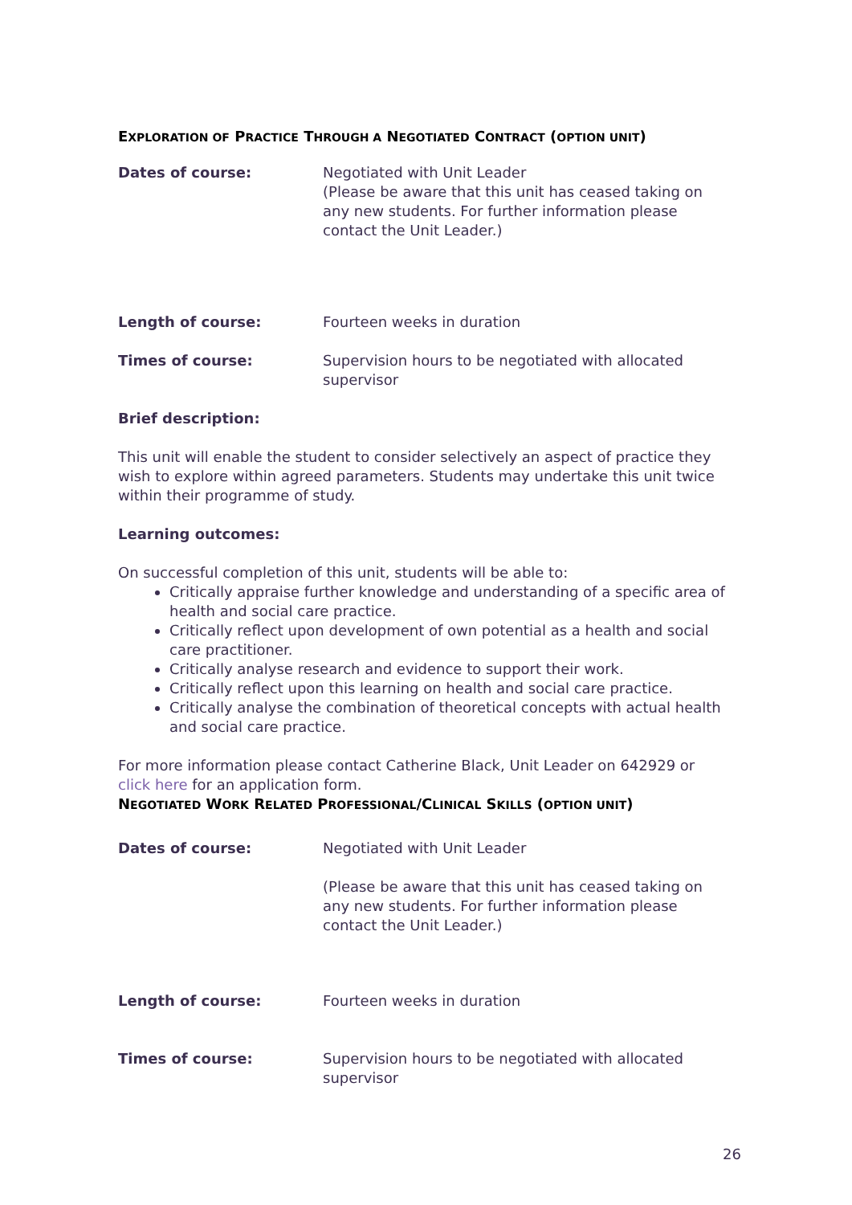EXPLORATION OF PRACTICE THROUGH A NEGOTIATED CONTRACT (OPTION UNIT)
Dates of course: Negotiated with Unit Leader
(Please be aware that this unit has ceased taking on any new students. For further information please contact the Unit Leader.)
Length of course: Fourteen weeks in duration
Times of course: Supervision hours to be negotiated with allocated supervisor
Brief description:
This unit will enable the student to consider selectively an aspect of practice they wish to explore within agreed parameters. Students may undertake this unit twice within their programme of study.
Learning outcomes:
On successful completion of this unit, students will be able to:
Critically appraise further knowledge and understanding of a specific area of health and social care practice.
Critically reflect upon development of own potential as a health and social care practitioner.
Critically analyse research and evidence to support their work.
Critically reflect upon this learning on health and social care practice.
Critically analyse the combination of theoretical concepts with actual health and social care practice.
For more information please contact Catherine Black, Unit Leader on 642929 or click here for an application form.
NEGOTIATED WORK RELATED PROFESSIONAL/CLINICAL SKILLS (OPTION UNIT)
Dates of course: Negotiated with Unit Leader
(Please be aware that this unit has ceased taking on any new students. For further information please contact the Unit Leader.)
Length of course: Fourteen weeks in duration
Times of course: Supervision hours to be negotiated with allocated supervisor
26